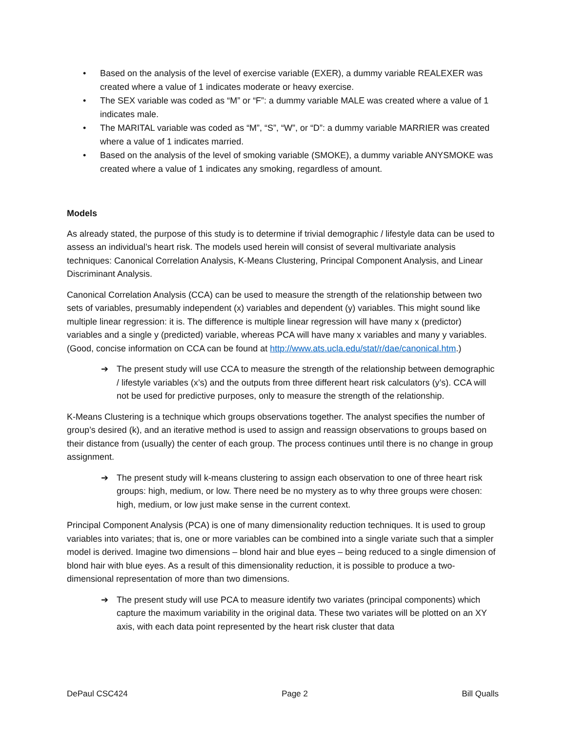• Based on the analysis of the level of exercise variable (EXER), a dummy variable REALEXER was created where a value of 1 indicates moderate or heavy exercise.
• The SEX variable was coded as “M” or “F”: a dummy variable MALE was created where a value of 1 indicates male.
• The MARITAL variable was coded as “M”, “S”, “W”, or “D”: a dummy variable MARRIER was created where a value of 1 indicates married.
• Based on the analysis of the level of smoking variable (SMOKE), a dummy variable ANYSMOKE was created where a value of 1 indicates any smoking, regardless of amount.
Models
As already stated, the purpose of this study is to determine if trivial demographic / lifestyle data can be used to assess an individual’s heart risk. The models used herein will consist of several multivariate analysis techniques: Canonical Correlation Analysis, K-Means Clustering, Principal Component Analysis, and Linear Discriminant Analysis.
Canonical Correlation Analysis (CCA) can be used to measure the strength of the relationship between two sets of variables, presumably independent (x) variables and dependent (y) variables. This might sound like multiple linear regression: it is. The difference is multiple linear regression will have many x (predictor) variables and a single y (predicted) variable, whereas PCA will have many x variables and many y variables. (Good, concise information on CCA can be found at http://www.ats.ucla.edu/stat/r/dae/canonical.htm.)
➔ The present study will use CCA to measure the strength of the relationship between demographic / lifestyle variables (x’s) and the outputs from three different heart risk calculators (y’s). CCA will not be used for predictive purposes, only to measure the strength of the relationship.
K-Means Clustering is a technique which groups observations together. The analyst specifies the number of group’s desired (k), and an iterative method is used to assign and reassign observations to groups based on their distance from (usually) the center of each group. The process continues until there is no change in group assignment.
➔ The present study will k-means clustering to assign each observation to one of three heart risk groups: high, medium, or low. There need be no mystery as to why three groups were chosen: high, medium, or low just make sense in the current context.
Principal Component Analysis (PCA) is one of many dimensionality reduction techniques. It is used to group variables into variates; that is, one or more variables can be combined into a single variate such that a simpler model is derived. Imagine two dimensions – blond hair and blue eyes – being reduced to a single dimension of blond hair with blue eyes. As a result of this dimensionality reduction, it is possible to produce a two-dimensional representation of more than two dimensions.
➔ The present study will use PCA to measure identify two variates (principal components) which capture the maximum variability in the original data. These two variates will be plotted on an XY axis, with each data point represented by the heart risk cluster that data
DePaul CSC424 Page 2 Bill Qualls